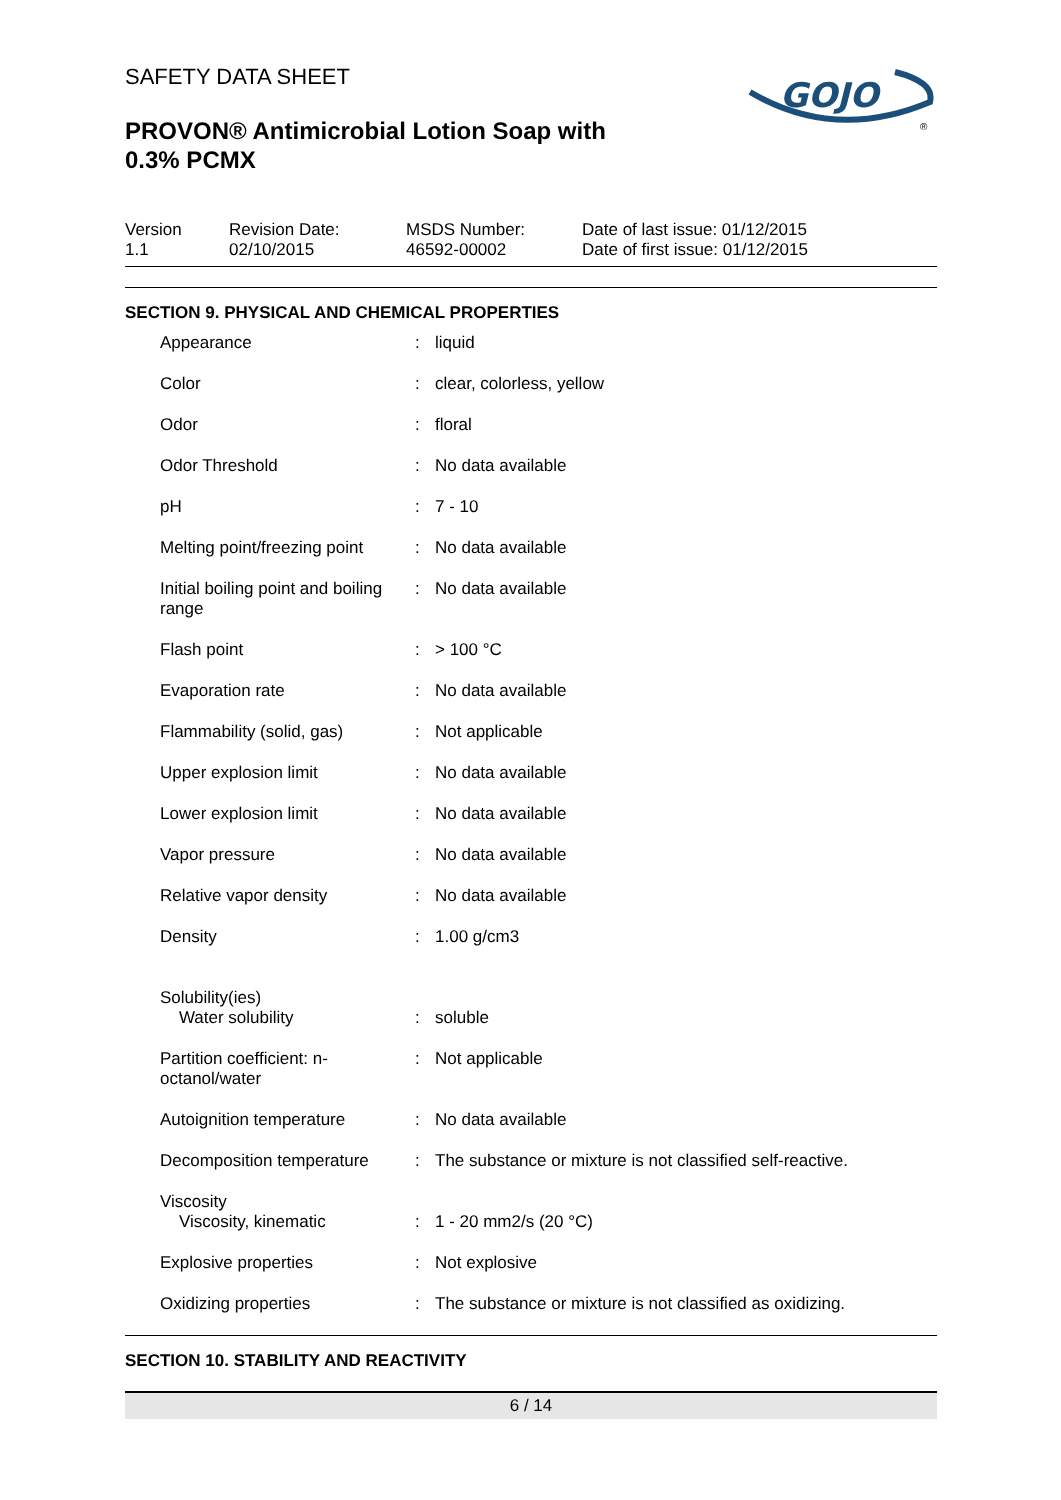SAFETY DATA SHEET
PROVON® Antimicrobial Lotion Soap with
0.3% PCMX
GOJO
®
Version
1.1
Revision Date:
02/10/2015
MSDS Number:
46592-00002
Date of last issue: 01/12/2015
Date of first issue: 01/12/2015
SECTION 9. PHYSICAL AND CHEMICAL PROPERTIES
| Appearance | : | liquid |
| Color | : | clear, colorless, yellow |
| Odor | : | floral |
| Odor Threshold | : | No data available |
| pH | : | 7 - 10 |
| Melting point/freezing point | : | No data available |
| Initial boiling point and boiling range | : | No data available |
| Flash point | : | > 100 °C |
| Evaporation rate | : | No data available |
| Flammability (solid, gas) | : | Not applicable |
| Upper explosion limit | : | No data available |
| Lower explosion limit | : | No data available |
| Vapor pressure | : | No data available |
| Relative vapor density | : | No data available |
| Density | : | 1.00 g/cm3 |
| Solubility(ies) Water solubility | : | soluble |
| Partition coefficient: n-octanol/water | : | Not applicable |
| Autoignition temperature | : | No data available |
| Decomposition temperature | : | The substance or mixture is not classified self-reactive. |
| Viscosity Viscosity, kinematic | : | 1 - 20 mm2/s (20 °C) |
| Explosive properties | : | Not explosive |
| Oxidizing properties | : | The substance or mixture is not classified as oxidizing. |
SECTION 10. STABILITY AND REACTIVITY
6 / 14